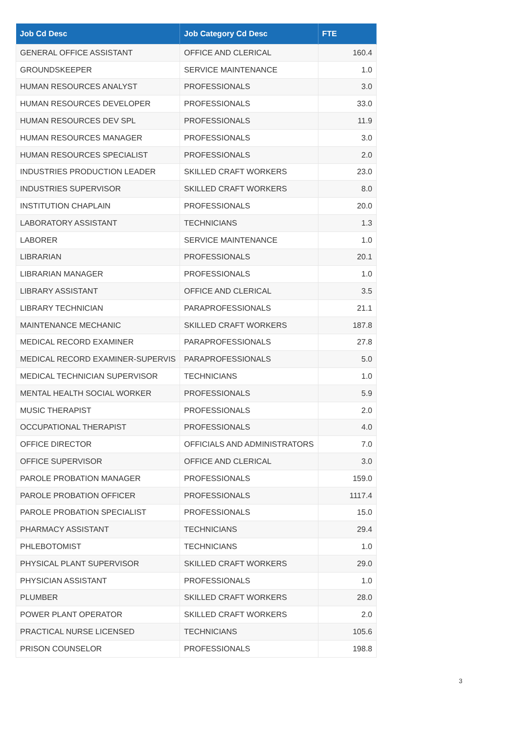| Job Cd Desc | Job Category Cd Desc | FTE |
| --- | --- | --- |
| GENERAL OFFICE ASSISTANT | OFFICE AND CLERICAL | 160.4 |
| GROUNDSKEEPER | SERVICE MAINTENANCE | 1.0 |
| HUMAN RESOURCES ANALYST | PROFESSIONALS | 3.0 |
| HUMAN RESOURCES DEVELOPER | PROFESSIONALS | 33.0 |
| HUMAN RESOURCES DEV SPL | PROFESSIONALS | 11.9 |
| HUMAN RESOURCES MANAGER | PROFESSIONALS | 3.0 |
| HUMAN RESOURCES SPECIALIST | PROFESSIONALS | 2.0 |
| INDUSTRIES PRODUCTION LEADER | SKILLED CRAFT WORKERS | 23.0 |
| INDUSTRIES SUPERVISOR | SKILLED CRAFT WORKERS | 8.0 |
| INSTITUTION CHAPLAIN | PROFESSIONALS | 20.0 |
| LABORATORY ASSISTANT | TECHNICIANS | 1.3 |
| LABORER | SERVICE MAINTENANCE | 1.0 |
| LIBRARIAN | PROFESSIONALS | 20.1 |
| LIBRARIAN MANAGER | PROFESSIONALS | 1.0 |
| LIBRARY ASSISTANT | OFFICE AND CLERICAL | 3.5 |
| LIBRARY TECHNICIAN | PARAPROFESSIONALS | 21.1 |
| MAINTENANCE MECHANIC | SKILLED CRAFT WORKERS | 187.8 |
| MEDICAL RECORD EXAMINER | PARAPROFESSIONALS | 27.8 |
| MEDICAL RECORD EXAMINER-SUPERVIS | PARAPROFESSIONALS | 5.0 |
| MEDICAL TECHNICIAN SUPERVISOR | TECHNICIANS | 1.0 |
| MENTAL HEALTH SOCIAL WORKER | PROFESSIONALS | 5.9 |
| MUSIC THERAPIST | PROFESSIONALS | 2.0 |
| OCCUPATIONAL THERAPIST | PROFESSIONALS | 4.0 |
| OFFICE DIRECTOR | OFFICIALS AND ADMINISTRATORS | 7.0 |
| OFFICE SUPERVISOR | OFFICE AND CLERICAL | 3.0 |
| PAROLE PROBATION MANAGER | PROFESSIONALS | 159.0 |
| PAROLE PROBATION OFFICER | PROFESSIONALS | 1117.4 |
| PAROLE PROBATION SPECIALIST | PROFESSIONALS | 15.0 |
| PHARMACY ASSISTANT | TECHNICIANS | 29.4 |
| PHLEBOTOMIST | TECHNICIANS | 1.0 |
| PHYSICAL PLANT SUPERVISOR | SKILLED CRAFT WORKERS | 29.0 |
| PHYSICIAN ASSISTANT | PROFESSIONALS | 1.0 |
| PLUMBER | SKILLED CRAFT WORKERS | 28.0 |
| POWER PLANT OPERATOR | SKILLED CRAFT WORKERS | 2.0 |
| PRACTICAL NURSE LICENSED | TECHNICIANS | 105.6 |
| PRISON COUNSELOR | PROFESSIONALS | 198.8 |
3